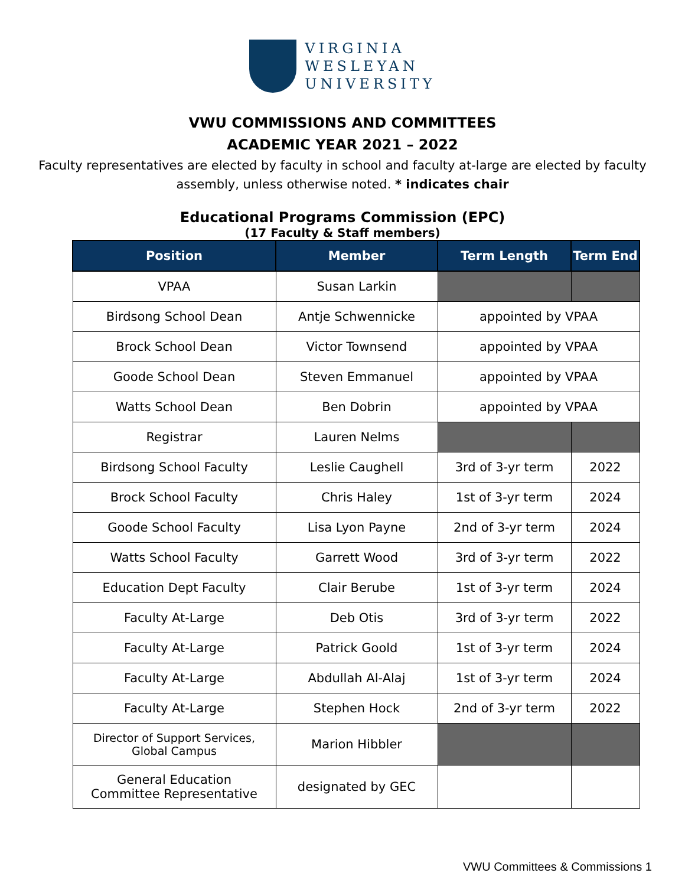VIRGINIA
WESLEYAN
UNIVERSITY
VWU COMMISSIONS AND COMMITTEES
ACADEMIC YEAR 2021 – 2022
Faculty representatives are elected by faculty in school and faculty at-large are elected by faculty assembly, unless otherwise noted. * indicates chair
Educational Programs Commission (EPC)
(17 Faculty & Staff members)
| Position | Member | Term Length | Term End |
| --- | --- | --- | --- |
| VPAA | Susan Larkin | | |
| Birdsong School Dean | Antje Schwennicke | appointed by VPAA | |
| Brock School Dean | Victor Townsend | appointed by VPAA | |
| Goode School Dean | Steven Emmanuel | appointed by VPAA | |
| Watts School Dean | Ben Dobrin | appointed by VPAA | |
| Registrar | Lauren Nelms | | |
| Birdsong School Faculty | Leslie Caughell | 3rd of 3-yr term | 2022 |
| Brock School Faculty | Chris Haley | 1st of 3-yr term | 2024 |
| Goode School Faculty | Lisa Lyon Payne | 2nd of 3-yr term | 2024 |
| Watts School Faculty | Garrett Wood | 3rd of 3-yr term | 2022 |
| Education Dept Faculty | Clair Berube | 1st of 3-yr term | 2024 |
| Faculty At-Large | Deb Otis | 3rd of 3-yr term | 2022 |
| Faculty At-Large | Patrick Goold | 1st of 3-yr term | 2024 |
| Faculty At-Large | Abdullah Al-Alaj | 1st of 3-yr term | 2024 |
| Faculty At-Large | Stephen Hock | 2nd of 3-yr term | 2022 |
| Director of Support Services, Global Campus | Marion Hibbler | | |
| General Education Committee Representative | designated by GEC | | |
VWU Committees & Commissions 1